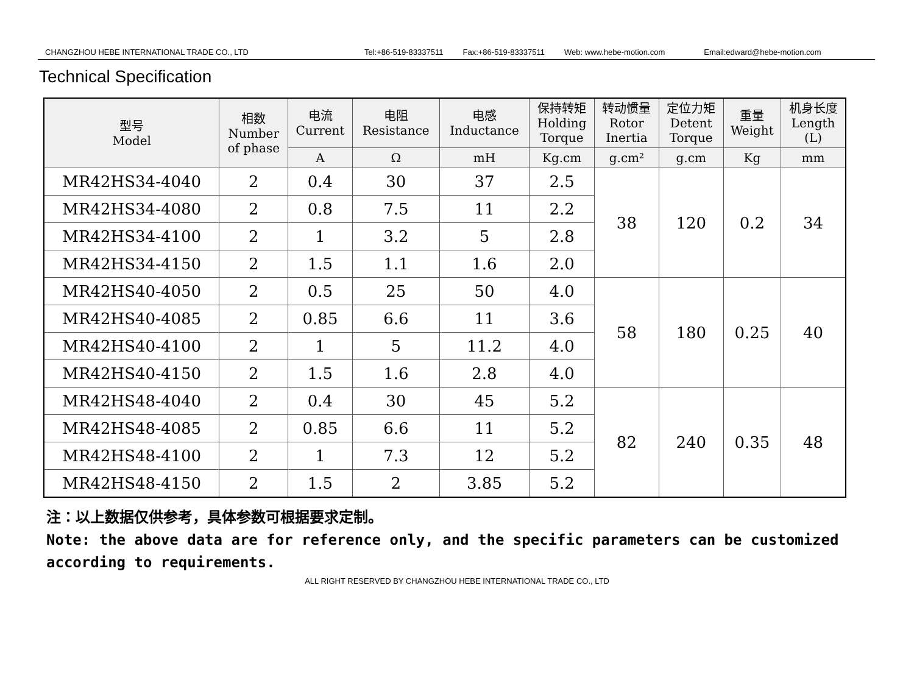CHANGZHOU HEBE INTERNATIONAL TRADE CO., LTD Tel:+86-519-83337511 Fax:+86-519-83337511 Web: www.hebe-motion.com Email:edward@hebe-motion.com
Technical Specification
| 型号 Model | 相数 Number of phase | 电流 Current | 电阻 Resistance | 电感 Inductance | 保持转矩 Holding Torque | 转动惯量 Rotor Inertia | 定位力矩 Detent Torque | 重量 Weight | 机身长度 Length (L) |
| --- | --- | --- | --- | --- | --- | --- | --- | --- | --- |
| | | A | Ω | mH | Kg.cm | g.cm² | g.cm | Kg | mm |
| MR42HS34-4040 | 2 | 0.4 | 30 | 37 | 2.5 | 38 | 120 | 0.2 | 34 |
| MR42HS34-4080 | 2 | 0.8 | 7.5 | 11 | 2.2 | | | | |
| MR42HS34-4100 | 2 | 1 | 3.2 | 5 | 2.8 | | | | |
| MR42HS34-4150 | 2 | 1.5 | 1.1 | 1.6 | 2.0 | | | | |
| MR42HS40-4050 | 2 | 0.5 | 25 | 50 | 4.0 | 58 | 180 | 0.25 | 40 |
| MR42HS40-4085 | 2 | 0.85 | 6.6 | 11 | 3.6 | | | | |
| MR42HS40-4100 | 2 | 1 | 5 | 11.2 | 4.0 | | | | |
| MR42HS40-4150 | 2 | 1.5 | 1.6 | 2.8 | 4.0 | | | | |
| MR42HS48-4040 | 2 | 0.4 | 30 | 45 | 5.2 | 82 | 240 | 0.35 | 48 |
| MR42HS48-4085 | 2 | 0.85 | 6.6 | 11 | 5.2 | | | | |
| MR42HS48-4100 | 2 | 1 | 7.3 | 12 | 5.2 | | | | |
| MR42HS48-4150 | 2 | 1.5 | 2 | 3.85 | 5.2 | | | | |
注：以上数据仅供参考，具体参数可根据要求定制。
Note: the above data are for reference only, and the specific parameters can be customized according to requirements.
ALL RIGHT RESERVED BY CHANGZHOU HEBE INTERNATIONAL TRADE CO., LTD